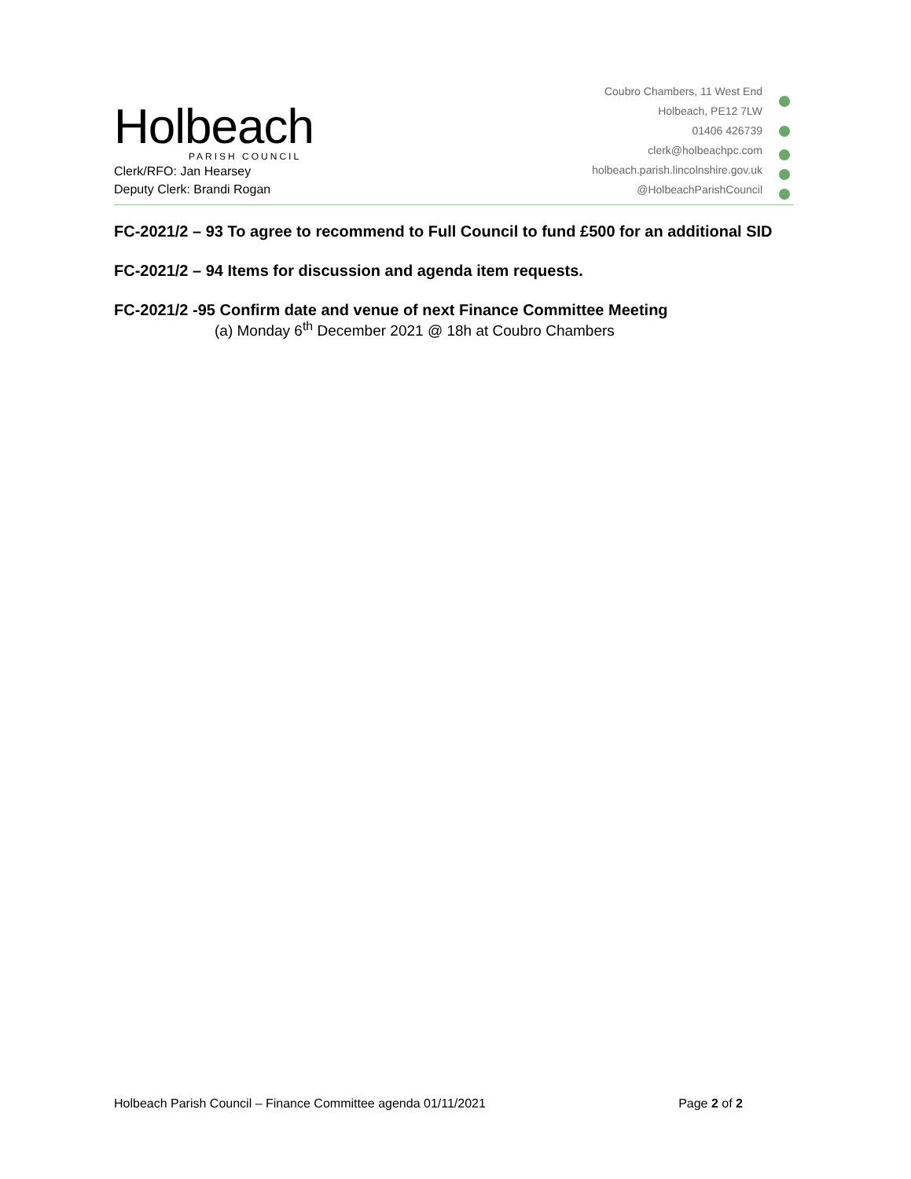Holbeach
PARISH COUNCIL
Clerk/RFO: Jan Hearsey
Deputy Clerk: Brandi Rogan
Coubro Chambers, 11 West End
Holbeach, PE12 7LW
01406 426739
clerk@holbeachpc.com
holbeach.parish.lincolnshire.gov.uk
@HolbeachParishCouncil
FC-2021/2 – 93 To agree to recommend to Full Council to fund £500 for an additional SID
FC-2021/2 – 94 Items for discussion and agenda item requests.
FC-2021/2 -95 Confirm date and venue of next Finance Committee Meeting
(a) Monday 6<sup>th</sup> December 2021 @ 18h at Coubro Chambers
Holbeach Parish Council – Finance Committee agenda 01/11/2021 Page 2 of 2